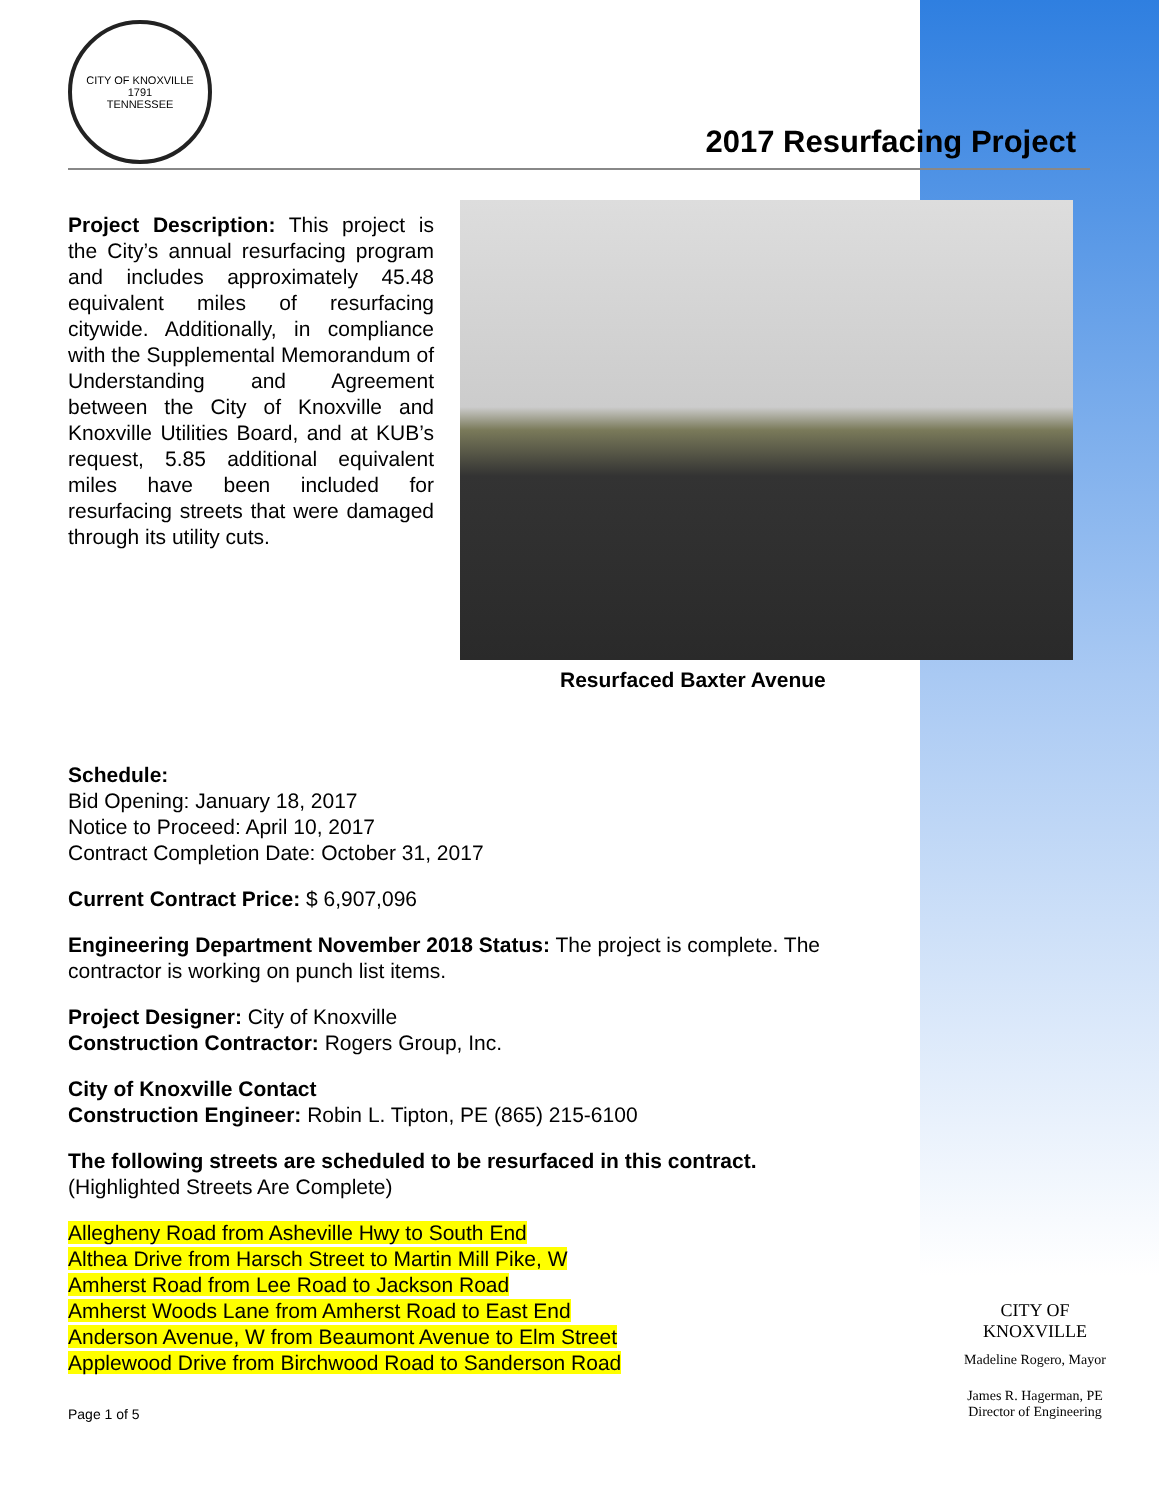CITY OF KNOXVILLE
1791
TENNESSEE
2017 Resurfacing Project
Project Description: This project is the City’s annual resurfacing program and includes approximately 45.48 equivalent miles of resurfacing citywide. Additionally, in compliance with the Supplemental Memorandum of Understanding and Agreement between the City of Knoxville and Knoxville Utilities Board, and at KUB’s request, 5.85 additional equivalent miles have been included for resurfacing streets that were damaged through its utility cuts.
Resurfaced Baxter Avenue
Schedule:
Bid Opening: January 18, 2017
Notice to Proceed: April 10, 2017
Contract Completion Date: October 31, 2017
Current Contract Price: $ 6,907,096
Engineering Department November 2018 Status: The project is complete. The contractor is working on punch list items.
Project Designer: City of Knoxville
Construction Contractor: Rogers Group, Inc.
City of Knoxville Contact
Construction Engineer: Robin L. Tipton, PE (865) 215-6100
The following streets are scheduled to be resurfaced in this contract.
(Highlighted Streets Are Complete)
Allegheny Road from Asheville Hwy to South End
Althea Drive from Harsch Street to Martin Mill Pike, W
Amherst Road from Lee Road to Jackson Road
Amherst Woods Lane from Amherst Road to East End
Anderson Avenue, W from Beaumont Avenue to Elm Street
Applewood Drive from Birchwood Road to Sanderson Road
Page 1 of 5
CITY OF KNOXVILLE
Madeline Rogero, Mayor
James R. Hagerman, PE
Director of Engineering